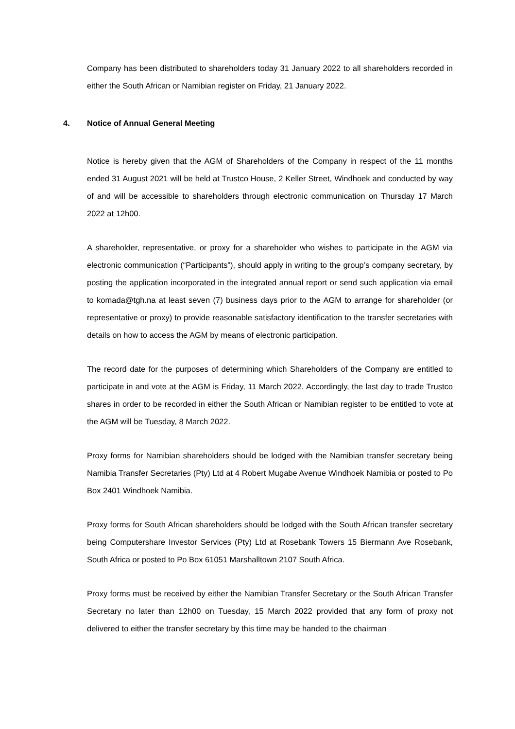Company has been distributed to shareholders today 31 January 2022 to all shareholders recorded in either the South African or Namibian register on Friday, 21 January 2022.
4. Notice of Annual General Meeting
Notice is hereby given that the AGM of Shareholders of the Company in respect of the 11 months ended 31 August 2021 will be held at Trustco House, 2 Keller Street, Windhoek and conducted by way of and will be accessible to shareholders through electronic communication on Thursday 17 March 2022 at 12h00.
A shareholder, representative, or proxy for a shareholder who wishes to participate in the AGM via electronic communication (“Participants”), should apply in writing to the group’s company secretary, by posting the application incorporated in the integrated annual report or send such application via email to komada@tgh.na at least seven (7) business days prior to the AGM to arrange for shareholder (or representative or proxy) to provide reasonable satisfactory identification to the transfer secretaries with details on how to access the AGM by means of electronic participation.
The record date for the purposes of determining which Shareholders of the Company are entitled to participate in and vote at the AGM is Friday, 11 March 2022. Accordingly, the last day to trade Trustco shares in order to be recorded in either the South African or Namibian register to be entitled to vote at the AGM will be Tuesday, 8 March 2022.
Proxy forms for Namibian shareholders should be lodged with the Namibian transfer secretary being Namibia Transfer Secretaries (Pty) Ltd at 4 Robert Mugabe Avenue Windhoek Namibia or posted to Po Box 2401 Windhoek Namibia.
Proxy forms for South African shareholders should be lodged with the South African transfer secretary being Computershare Investor Services (Pty) Ltd at Rosebank Towers 15 Biermann Ave Rosebank, South Africa or posted to Po Box 61051 Marshalltown 2107 South Africa.
Proxy forms must be received by either the Namibian Transfer Secretary or the South African Transfer Secretary no later than 12h00 on Tuesday, 15 March 2022 provided that any form of proxy not delivered to either the transfer secretary by this time may be handed to the chairman